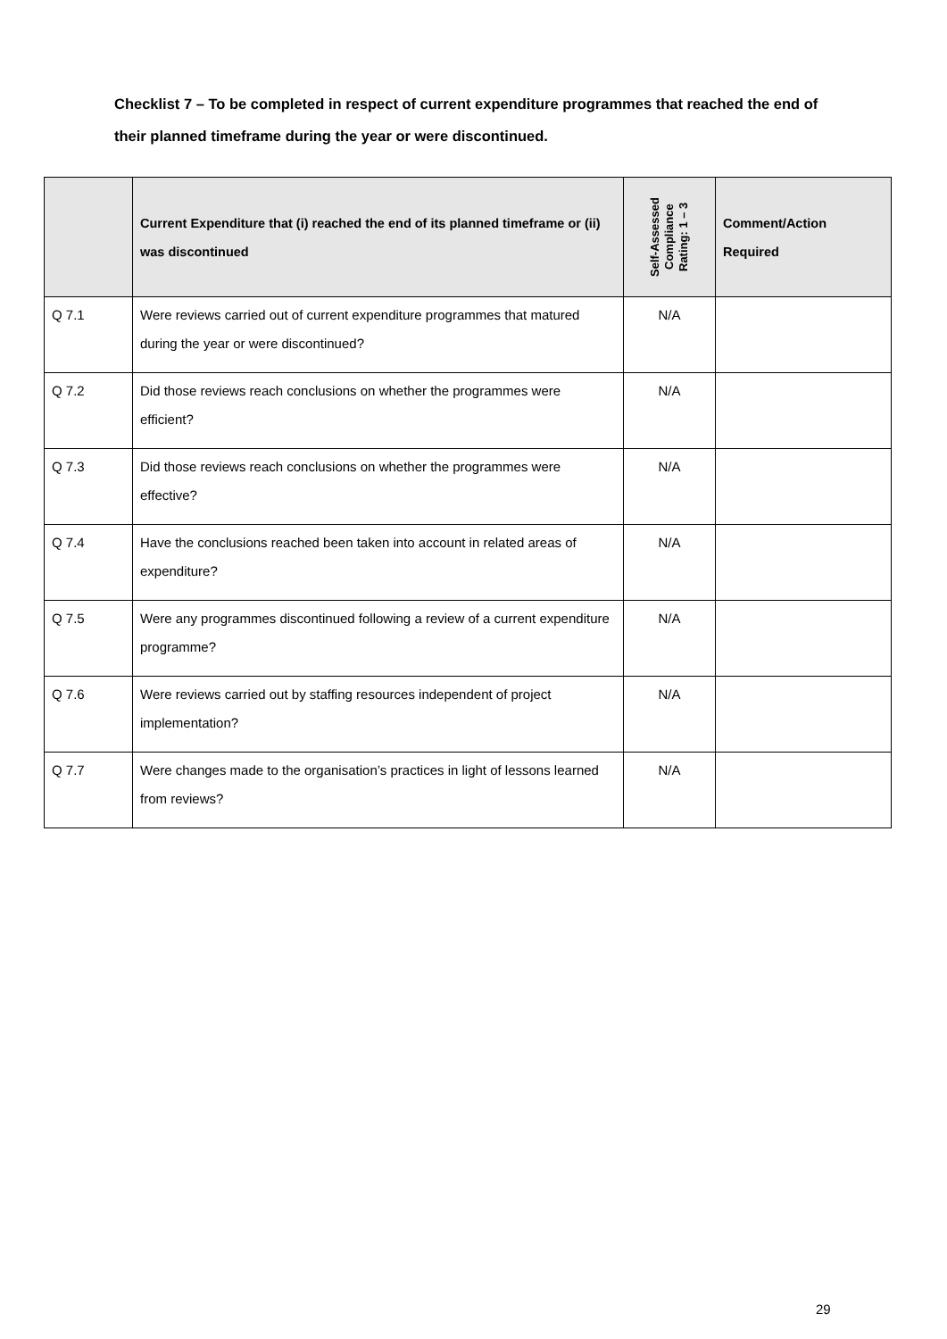Checklist 7 – To be completed in respect of current expenditure programmes that reached the end of their planned timeframe during the year or were discontinued.
| | Current Expenditure that (i) reached the end of its planned timeframe or (ii) was discontinued | Self-Assessed Compliance Rating: 1 – 3 | Comment/Action Required |
| --- | --- | --- | --- |
| Q 7.1 | Were reviews carried out of current expenditure programmes that matured during the year or were discontinued? | N/A | |
| Q 7.2 | Did those reviews reach conclusions on whether the programmes were efficient? | N/A | |
| Q 7.3 | Did those reviews reach conclusions on whether the programmes were effective? | N/A | |
| Q 7.4 | Have the conclusions reached been taken into account in related areas of expenditure? | N/A | |
| Q 7.5 | Were any programmes discontinued following a review of a current expenditure programme? | N/A | |
| Q 7.6 | Were reviews carried out by staffing resources independent of project implementation? | N/A | |
| Q 7.7 | Were changes made to the organisation’s practices in light of lessons learned from reviews? | N/A | |
29